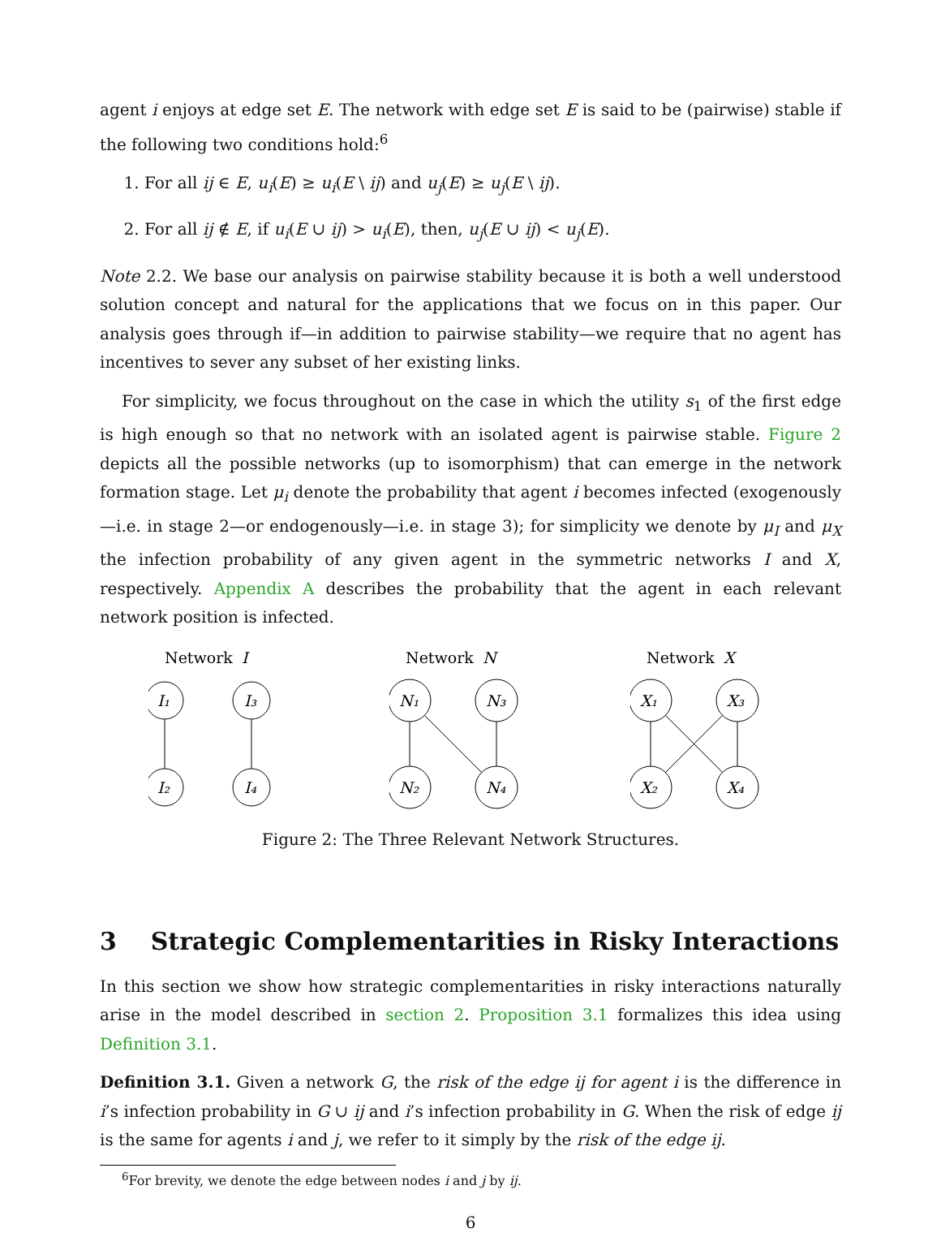agent i enjoys at edge set E. The network with edge set E is said to be (pairwise) stable if the following two conditions hold:<sup>6</sup>
1. For all ij ∈ E, u<sub>i</sub>(E) ≥ u<sub>i</sub>(E \ ij) and u<sub>j</sub>(E) ≥ u<sub>j</sub>(E \ ij).
2. For all ij ∉ E, if u<sub>i</sub>(E ∪ ij) > u<sub>i</sub>(E), then, u<sub>j</sub>(E ∪ ij) < u<sub>j</sub>(E).
Note 2.2. We base our analysis on pairwise stability because it is both a well understood solution concept and natural for the applications that we focus on in this paper. Our analysis goes through if—in addition to pairwise stability—we require that no agent has incentives to sever any subset of her existing links.
For simplicity, we focus throughout on the case in which the utility s<sub>1</sub> of the first edge is high enough so that no network with an isolated agent is pairwise stable. Figure 2 depicts all the possible networks (up to isomorphism) that can emerge in the network formation stage. Let μ<sub>i</sub> denote the probability that agent i becomes infected (exogenously—i.e. in stage 2—or endogenously—i.e. in stage 3); for simplicity we denote by μ<sub>I</sub> and μ<sub>X</sub> the infection probability of any given agent in the symmetric networks I and X, respectively. Appendix A describes the probability that the agent in each relevant network position is infected.
Network
I
I₁
I₃
I₂
I₄
Network
N
N₁
N₃
N₂
N₄
Network
X
X₁
X₃
X₂
X₄
Figure 2: The Three Relevant Network Structures.
3 Strategic Complementarities in Risky Interactions
In this section we show how strategic complementarities in risky interactions naturally arise in the model described in section 2. Proposition 3.1 formalizes this idea using Definition 3.1.
Definition 3.1. Given a network G, the risk of the edge ij for agent i is the difference in i’s infection probability in G ∪ ij and i’s infection probability in G. When the risk of edge ij is the same for agents i and j, we refer to it simply by the risk of the edge ij.
<sup>6</sup> For brevity, we denote the edge between nodes i and j by ij.
6